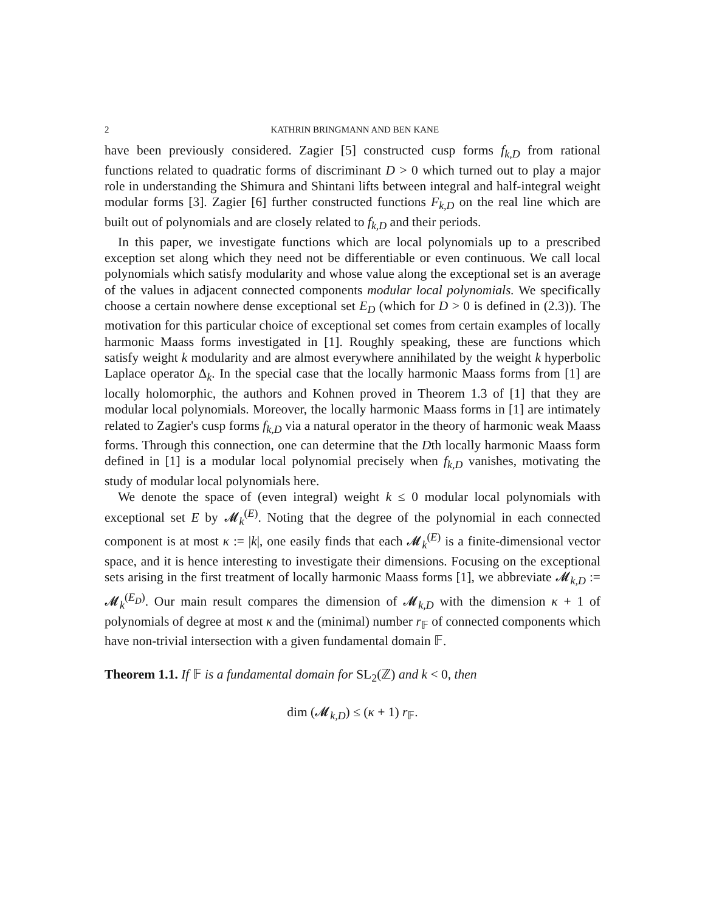2 KATHRIN BRINGMANN AND BEN KANE
have been previously considered. Zagier [5] constructed cusp forms f<sub>k,D</sub> from rational functions related to quadratic forms of discriminant D > 0 which turned out to play a major role in understanding the Shimura and Shintani lifts between integral and half-integral weight modular forms [3]. Zagier [6] further constructed functions F<sub>k,D</sub> on the real line which are built out of polynomials and are closely related to f<sub>k,D</sub> and their periods.
In this paper, we investigate functions which are local polynomials up to a prescribed exception set along which they need not be differentiable or even continuous. We call local polynomials which satisfy modularity and whose value along the exceptional set is an average of the values in adjacent connected components modular local polynomials. We specifically choose a certain nowhere dense exceptional set E<sub>D</sub> (which for D > 0 is defined in (2.3)). The motivation for this particular choice of exceptional set comes from certain examples of locally harmonic Maass forms investigated in [1]. Roughly speaking, these are functions which satisfy weight k modularity and are almost everywhere annihilated by the weight k hyperbolic Laplace operator Δ<sub>k</sub>. In the special case that the locally harmonic Maass forms from [1] are locally holomorphic, the authors and Kohnen proved in Theorem 1.3 of [1] that they are modular local polynomials. Moreover, the locally harmonic Maass forms in [1] are intimately related to Zagier's cusp forms f<sub>k,D</sub> via a natural operator in the theory of harmonic weak Maass forms. Through this connection, one can determine that the Dth locally harmonic Maass form defined in [1] is a modular local polynomial precisely when f<sub>k,D</sub> vanishes, motivating the study of modular local polynomials here.
We denote the space of (even integral) weight k ≤ 0 modular local polynomials with exceptional set E by 𝓜<sub>k</sub><sup>(E)</sup>. Noting that the degree of the polynomial in each connected component is at most κ := |k|, one easily finds that each 𝓜<sub>k</sub><sup>(E)</sup> is a finite-dimensional vector space, and it is hence interesting to investigate their dimensions. Focusing on the exceptional sets arising in the first treatment of locally harmonic Maass forms [1], we abbreviate 𝓜<sub>k,D</sub> := 𝓜<sub>k</sub><sup>(E<sub>D</sub>)</sup>. Our main result compares the dimension of 𝓜<sub>k,D</sub> with the dimension κ + 1 of polynomials of degree at most κ and the (minimal) number r<sub>𝔽</sub> of connected components which have non-trivial intersection with a given fundamental domain 𝔽.
Theorem 1.1. If 𝔽 is a fundamental domain for SL<sub>2</sub>(ℤ) and k < 0, then
dim (𝓜<sub>k,D</sub>) ≤ (κ + 1) r<sub>𝔽</sub>.